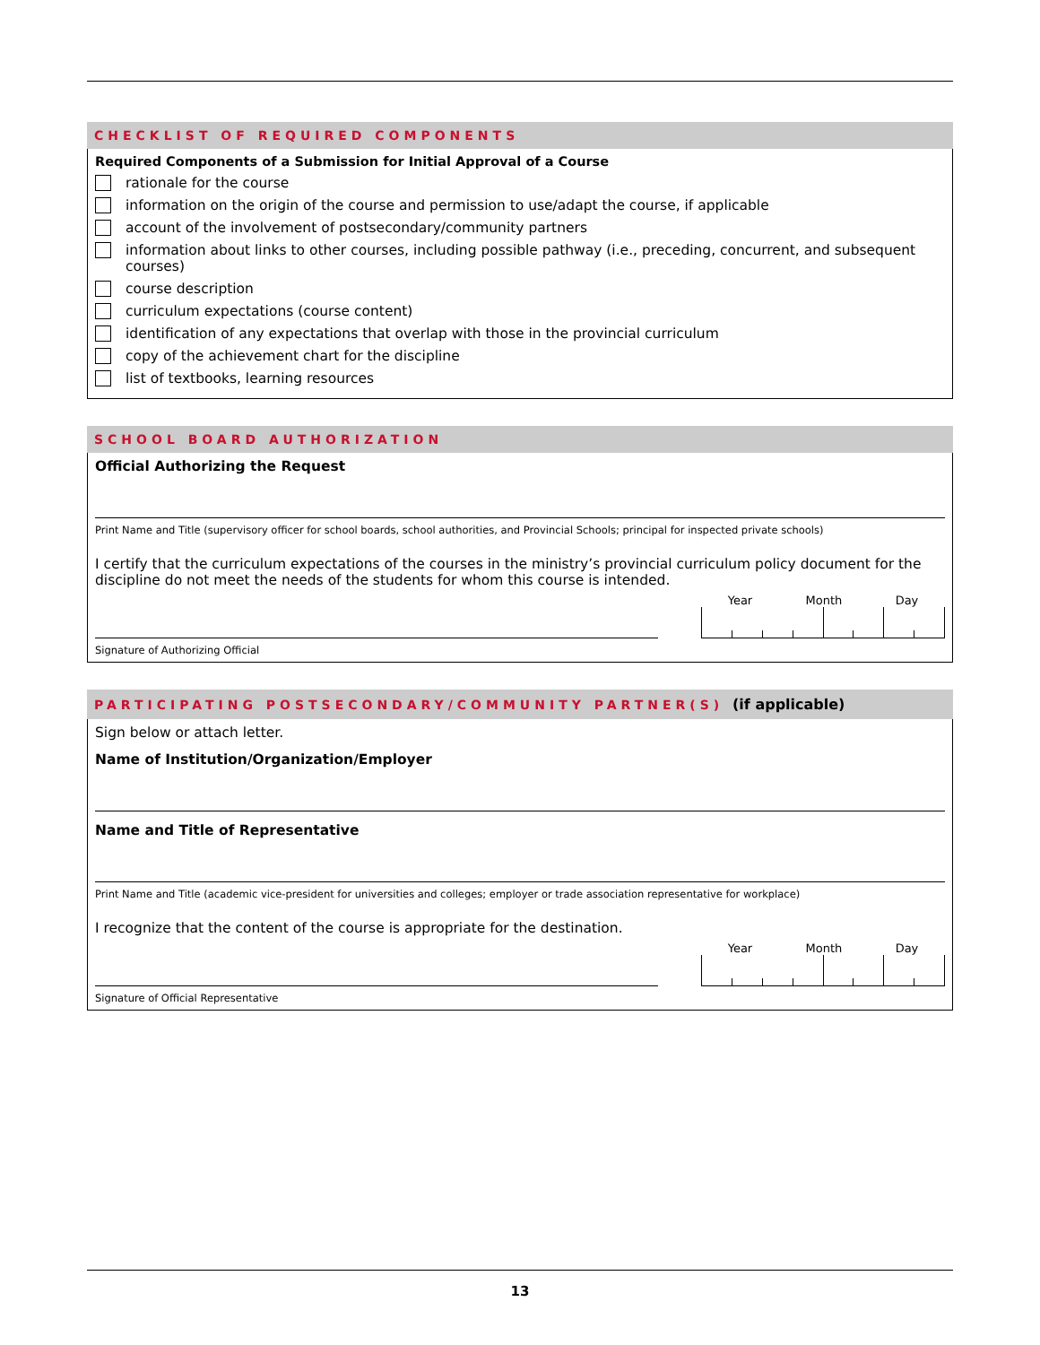CHECKLIST OF REQUIRED COMPONENTS
Required Components of a Submission for Initial Approval of a Course
rationale for the course
information on the origin of the course and permission to use/adapt the course, if applicable
account of the involvement of postsecondary/community partners
information about links to other courses, including possible pathway (i.e., preceding, concurrent, and subsequent courses)
course description
curriculum expectations (course content)
identification of any expectations that overlap with those in the provincial curriculum
copy of the achievement chart for the discipline
list of textbooks, learning resources
SCHOOL BOARD AUTHORIZATION
Official Authorizing the Request
Print Name and Title (supervisory officer for school boards, school authorities, and Provincial Schools; principal for inspected private schools)
I certify that the curriculum expectations of the courses in the ministry’s provincial curriculum policy document for the discipline do not meet the needs of the students for whom this course is intended.
Year Month Day
Signature of Authorizing Official
PARTICIPATING POSTSECONDARY/COMMUNITY PARTNER(S) (if applicable)
Sign below or attach letter.
Name of Institution/Organization/Employer
Name and Title of Representative
Print Name and Title (academic vice-president for universities and colleges; employer or trade association representative for workplace)
I recognize that the content of the course is appropriate for the destination.
Year Month Day
Signature of Official Representative
13